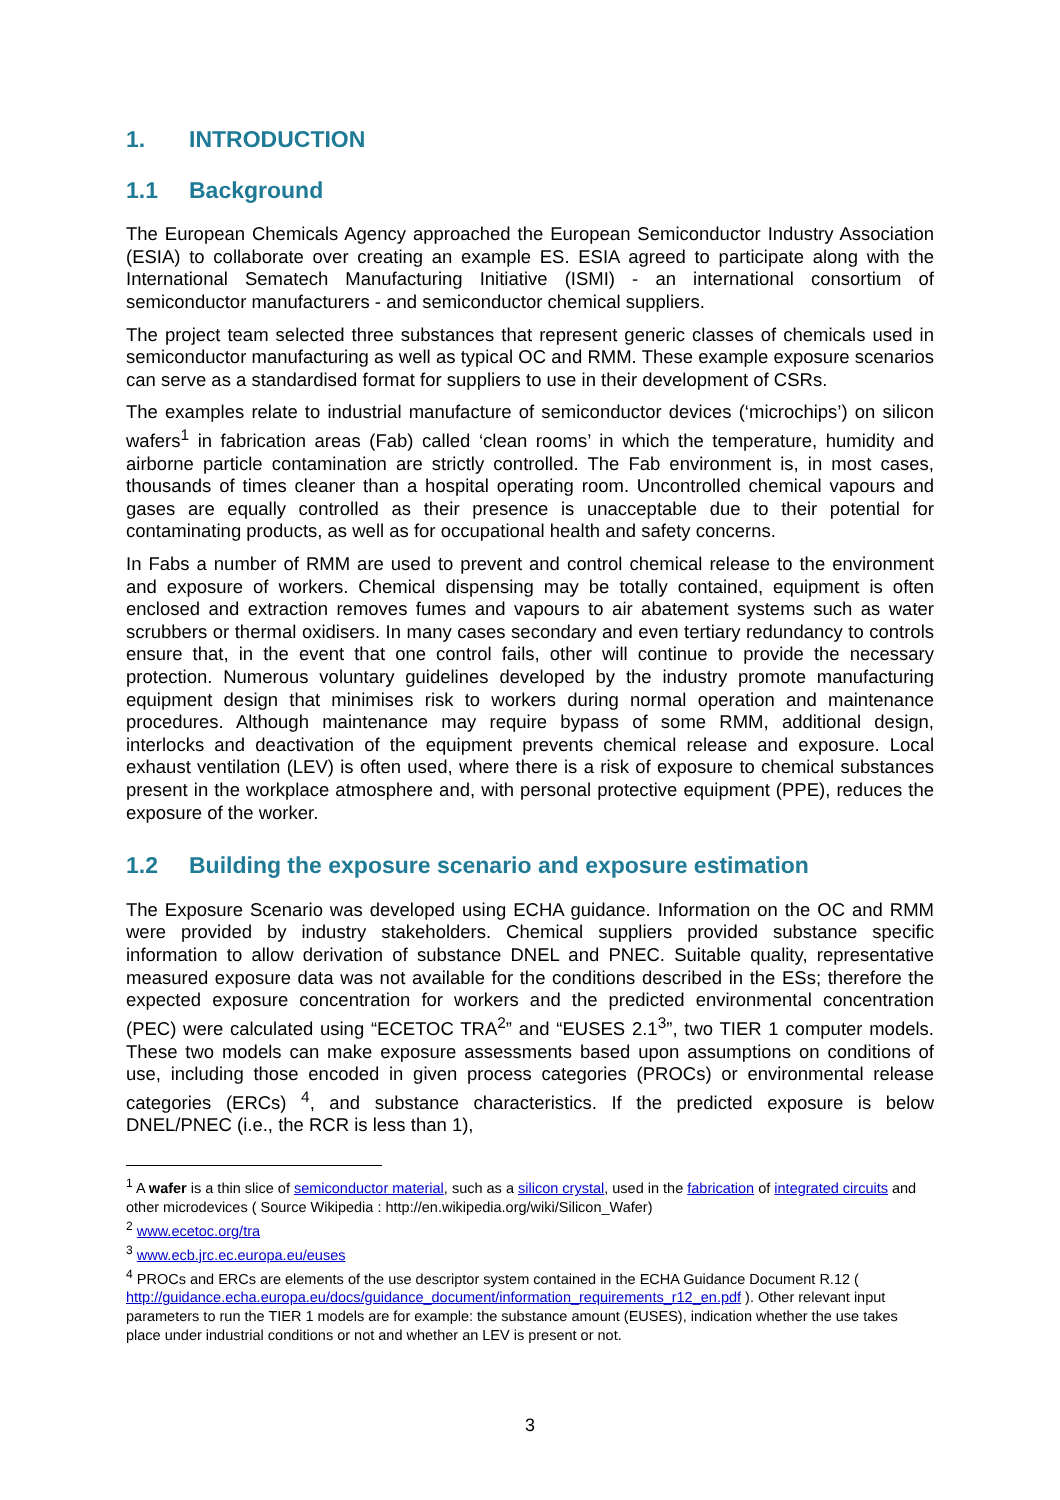1. INTRODUCTION
1.1 Background
The European Chemicals Agency approached the European Semiconductor Industry Association (ESIA) to collaborate over creating an example ES. ESIA agreed to participate along with the International Sematech Manufacturing Initiative (ISMI) - an international consortium of semiconductor manufacturers - and semiconductor chemical suppliers.
The project team selected three substances that represent generic classes of chemicals used in semiconductor manufacturing as well as typical OC and RMM. These example exposure scenarios can serve as a standardised format for suppliers to use in their development of CSRs.
The examples relate to industrial manufacture of semiconductor devices (‘microchips’) on silicon wafers<sup>1</sup> in fabrication areas (Fab) called ‘clean rooms’ in which the temperature, humidity and airborne particle contamination are strictly controlled. The Fab environment is, in most cases, thousands of times cleaner than a hospital operating room. Uncontrolled chemical vapours and gases are equally controlled as their presence is unacceptable due to their potential for contaminating products, as well as for occupational health and safety concerns.
In Fabs a number of RMM are used to prevent and control chemical release to the environment and exposure of workers. Chemical dispensing may be totally contained, equipment is often enclosed and extraction removes fumes and vapours to air abatement systems such as water scrubbers or thermal oxidisers. In many cases secondary and even tertiary redundancy to controls ensure that, in the event that one control fails, other will continue to provide the necessary protection. Numerous voluntary guidelines developed by the industry promote manufacturing equipment design that minimises risk to workers during normal operation and maintenance procedures. Although maintenance may require bypass of some RMM, additional design, interlocks and deactivation of the equipment prevents chemical release and exposure. Local exhaust ventilation (LEV) is often used, where there is a risk of exposure to chemical substances present in the workplace atmosphere and, with personal protective equipment (PPE), reduces the exposure of the worker.
1.2 Building the exposure scenario and exposure estimation
The Exposure Scenario was developed using ECHA guidance. Information on the OC and RMM were provided by industry stakeholders. Chemical suppliers provided substance specific information to allow derivation of substance DNEL and PNEC. Suitable quality, representative measured exposure data was not available for the conditions described in the ESs; therefore the expected exposure concentration for workers and the predicted environmental concentration (PEC) were calculated using “ECETOC TRA<sup>2</sup>” and “EUSES 2.1<sup>3</sup>”, two TIER 1 computer models. These two models can make exposure assessments based upon assumptions on conditions of use, including those encoded in given process categories (PROCs) or environmental release categories (ERCs) <sup>4</sup>, and substance characteristics. If the predicted exposure is below DNEL/PNEC (i.e., the RCR is less than 1),
<sup>1</sup> A wafer is a thin slice of semiconductor material, such as a silicon crystal, used in the fabrication of integrated circuits and other microdevices ( Source Wikipedia : http://en.wikipedia.org/wiki/Silicon_Wafer)
<sup>2</sup> www.ecetoc.org/tra
<sup>3</sup> www.ecb.jrc.ec.europa.eu/euses
<sup>4</sup> PROCs and ERCs are elements of the use descriptor system contained in the ECHA Guidance Document R.12 ( http://guidance.echa.europa.eu/docs/guidance_document/information_requirements_r12_en.pdf ). Other relevant input parameters to run the TIER 1 models are for example: the substance amount (EUSES), indication whether the use takes place under industrial conditions or not and whether an LEV is present or not.
3